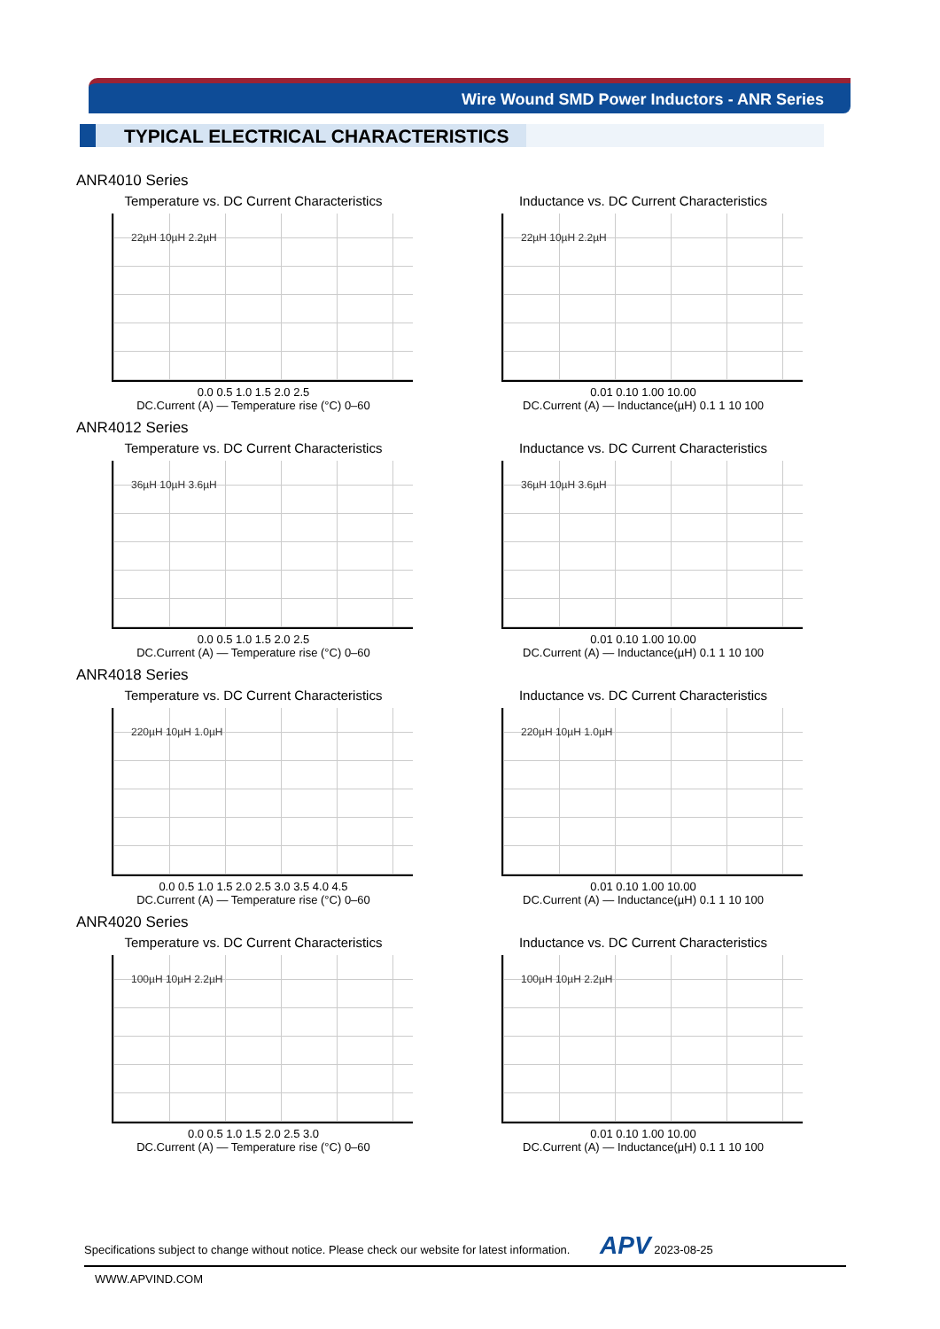Wire Wound SMD Power Inductors - ANR Series
TYPICAL ELECTRICAL CHARACTERISTICS
ANR4010 Series
Temperature vs. DC Current Characteristics
22µH 10µH 2.2µH
0.0 0.5 1.0 1.5 2.0 2.5
DC.Current (A) — Temperature rise (°C) 0–60
Inductance vs. DC Current Characteristics
22µH 10µH 2.2µH
0.01 0.10 1.00 10.00
DC.Current (A) — Inductance(µH) 0.1 1 10 100
ANR4012 Series
Temperature vs. DC Current Characteristics
36µH 10µH 3.6µH
0.0 0.5 1.0 1.5 2.0 2.5
DC.Current (A) — Temperature rise (°C) 0–60
Inductance vs. DC Current Characteristics
36µH 10µH 3.6µH
0.01 0.10 1.00 10.00
DC.Current (A) — Inductance(µH) 0.1 1 10 100
ANR4018 Series
Temperature vs. DC Current Characteristics
220µH 10µH 1.0µH
0.0 0.5 1.0 1.5 2.0 2.5 3.0 3.5 4.0 4.5
DC.Current (A) — Temperature rise (°C) 0–60
Inductance vs. DC Current Characteristics
220µH 10µH 1.0µH
0.01 0.10 1.00 10.00
DC.Current (A) — Inductance(µH) 0.1 1 10 100
ANR4020 Series
Temperature vs. DC Current Characteristics
100µH 10µH 2.2µH
0.0 0.5 1.0 1.5 2.0 2.5 3.0
DC.Current (A) — Temperature rise (°C) 0–60
Inductance vs. DC Current Characteristics
100µH 10µH 2.2µH
0.01 0.10 1.00 10.00
DC.Current (A) — Inductance(µH) 0.1 1 10 100
Specifications subject to change without notice. Please check our website for latest information. APV 2023-08-25
WWW.APVIND.COM